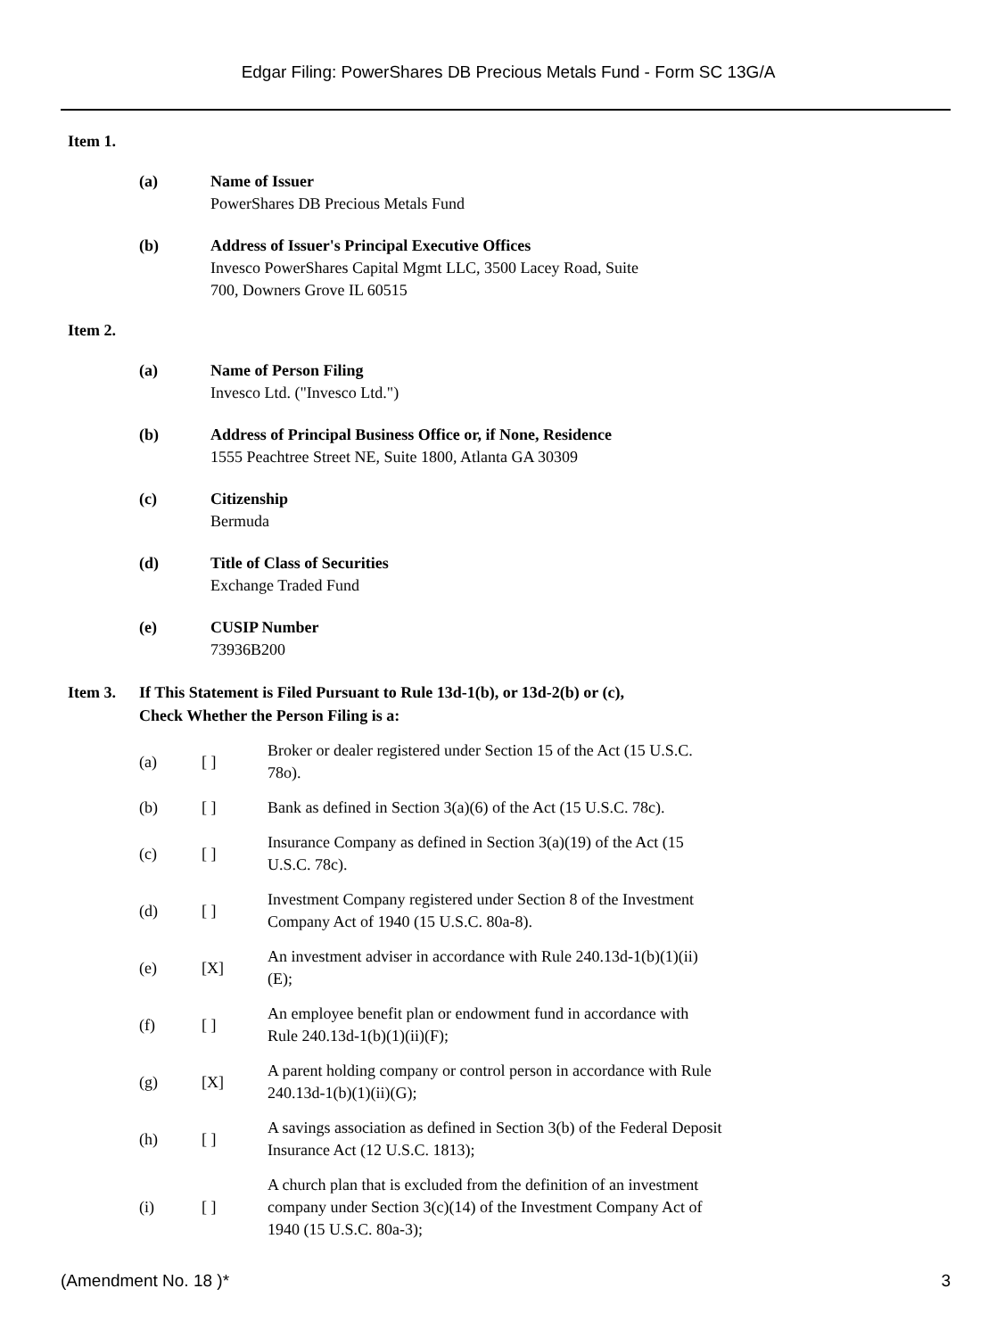Edgar Filing: PowerShares DB Precious Metals Fund - Form SC 13G/A
Item 1.
(a) Name of Issuer
PowerShares DB Precious Metals Fund
(b) Address of Issuer's Principal Executive Offices
Invesco PowerShares Capital Mgmt LLC, 3500 Lacey Road, Suite
700, Downers Grove IL 60515
Item 2.
(a) Name of Person Filing
Invesco Ltd. ("Invesco Ltd.")
(b) Address of Principal Business Office or, if None, Residence
1555 Peachtree Street NE, Suite 1800, Atlanta GA 30309
(c) Citizenship
Bermuda
(d) Title of Class of Securities
Exchange Traded Fund
(e) CUSIP Number
73936B200
Item 3. If This Statement is Filed Pursuant to Rule 13d-1(b), or 13d-2(b) or (c),
Check Whether the Person Filing is a:
(a) [ ]
Broker or dealer registered under Section 15 of the Act (15 U.S.C. 78o).
(b) [ ]
Bank as defined in Section 3(a)(6) of the Act (15 U.S.C. 78c).
(c) [ ]
Insurance Company as defined in Section 3(a)(19) of the Act (15 U.S.C. 78c).
(d) [ ]
Investment Company registered under Section 8 of the Investment Company Act of 1940 (15 U.S.C. 80a-8).
(e) [X]
An investment adviser in accordance with Rule 240.13d-1(b)(1)(ii)(E);
(f) [ ]
An employee benefit plan or endowment fund in accordance with Rule 240.13d-1(b)(1)(ii)(F);
(g) [X]
A parent holding company or control person in accordance with Rule 240.13d-1(b)(1)(ii)(G);
(h) [ ]
A savings association as defined in Section 3(b) of the Federal Deposit Insurance Act (12 U.S.C. 1813);
(i) [ ]
A church plan that is excluded from the definition of an investment company under Section 3(c)(14) of the Investment Company Act of 1940 (15 U.S.C. 80a-3);
(Amendment No. 18 )* 3